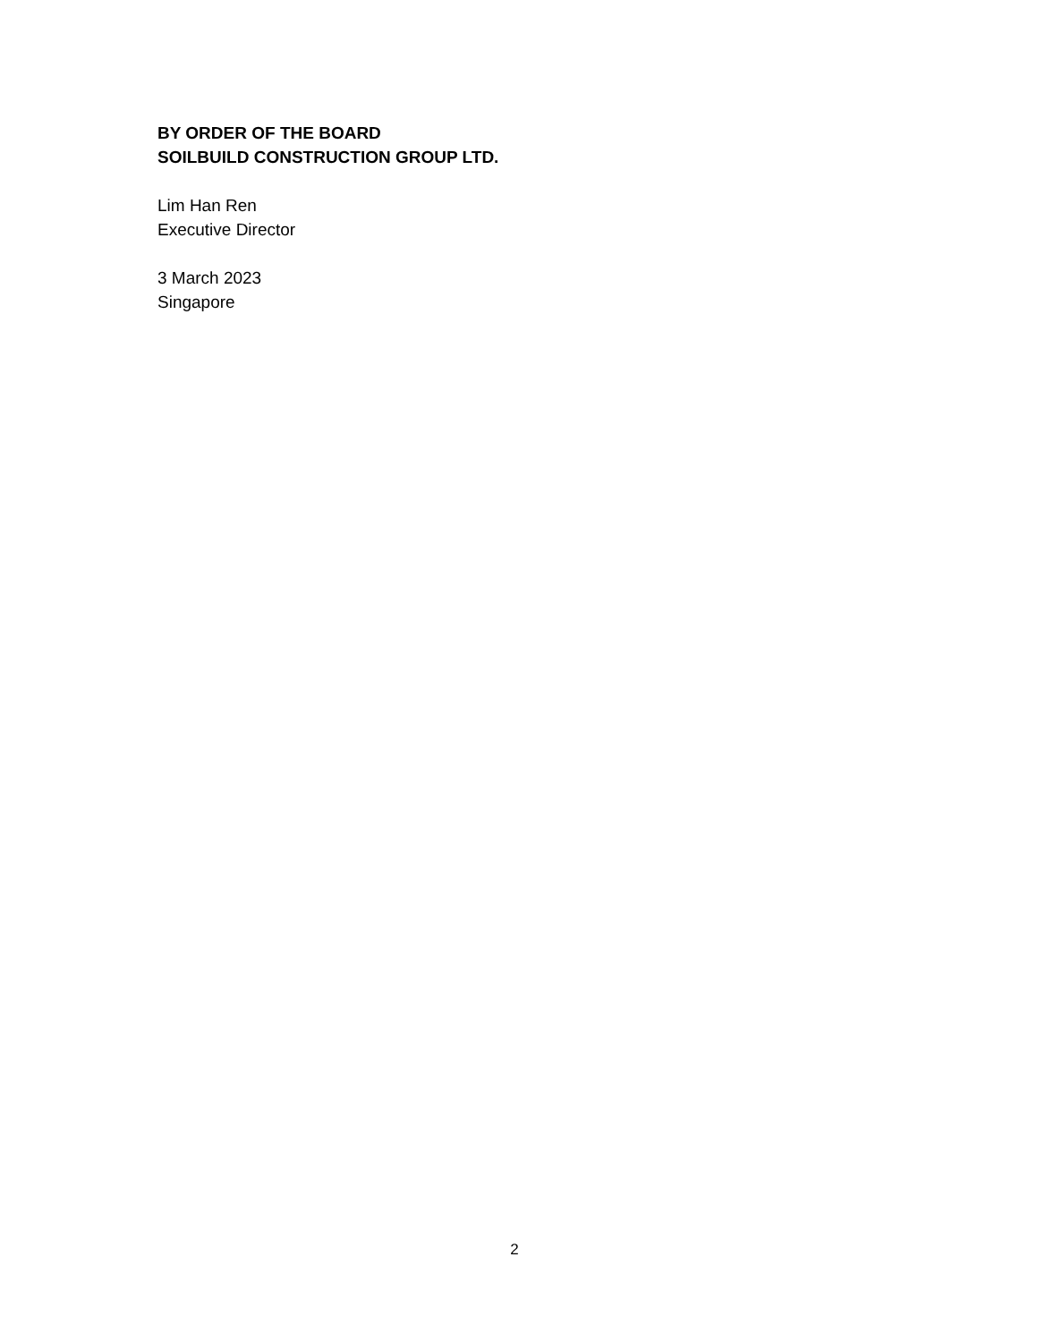BY ORDER OF THE BOARD
SOILBUILD CONSTRUCTION GROUP LTD.
Lim Han Ren
Executive Director
3 March 2023
Singapore
2